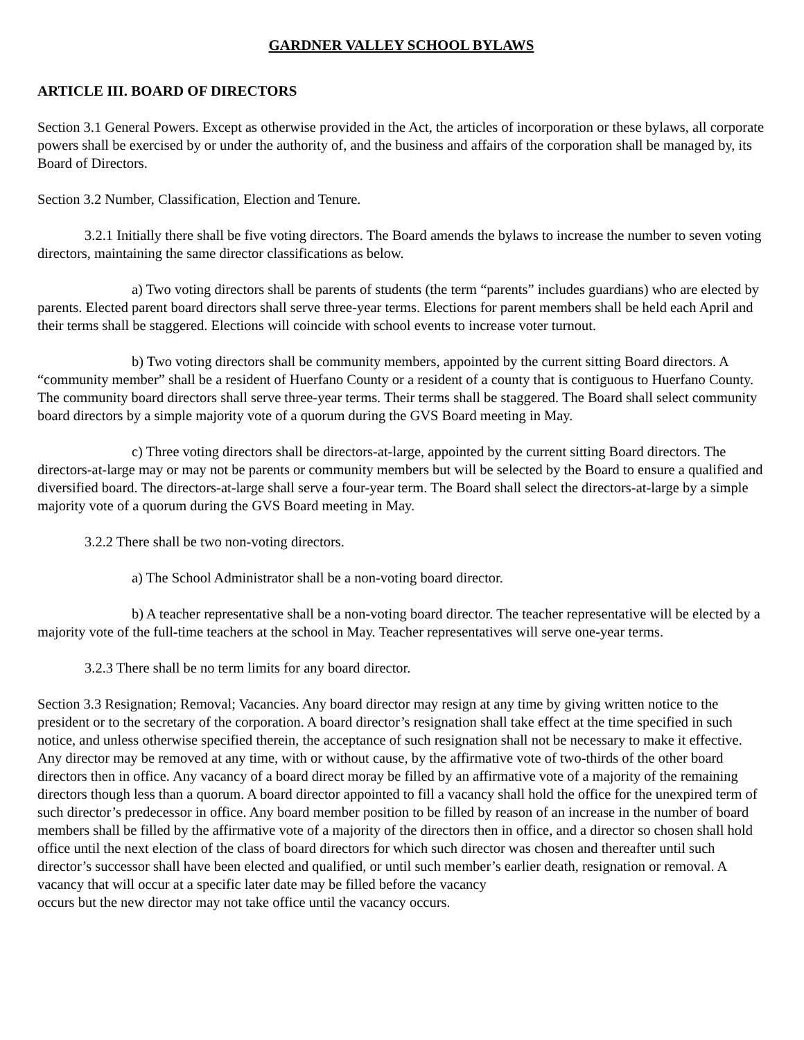GARDNER VALLEY SCHOOL BYLAWS
ARTICLE III. BOARD OF DIRECTORS
Section 3.1 General Powers. Except as otherwise provided in the Act, the articles of incorporation or these bylaws, all corporate powers shall be exercised by or under the authority of, and the business and affairs of the corporation shall be managed by, its Board of Directors.
Section 3.2 Number, Classification, Election and Tenure.
3.2.1 Initially there shall be five voting directors. The Board amends the bylaws to increase the number to seven voting directors, maintaining the same director classifications as below.
a) Two voting directors shall be parents of students (the term “parents” includes guardians) who are elected by parents. Elected parent board directors shall serve three-year terms. Elections for parent members shall be held each April and their terms shall be staggered. Elections will coincide with school events to increase voter turnout.
b) Two voting directors shall be community members, appointed by the current sitting Board directors. A “community member” shall be a resident of Huerfano County or a resident of a county that is contiguous to Huerfano County. The community board directors shall serve three-year terms. Their terms shall be staggered. The Board shall select community board directors by a simple majority vote of a quorum during the GVS Board meeting in May.
c) Three voting directors shall be directors-at-large, appointed by the current sitting Board directors. The directors-at-large may or may not be parents or community members but will be selected by the Board to ensure a qualified and diversified board. The directors-at-large shall serve a four-year term. The Board shall select the directors-at-large by a simple majority vote of a quorum during the GVS Board meeting in May.
3.2.2 There shall be two non-voting directors.
a) The School Administrator shall be a non-voting board director.
b) A teacher representative shall be a non-voting board director. The teacher representative will be elected by a majority vote of the full-time teachers at the school in May. Teacher representatives will serve one-year terms.
3.2.3 There shall be no term limits for any board director.
Section 3.3 Resignation; Removal; Vacancies. Any board director may resign at any time by giving written notice to the president or to the secretary of the corporation. A board director’s resignation shall take effect at the time specified in such notice, and unless otherwise specified therein, the acceptance of such resignation shall not be necessary to make it effective. Any director may be removed at any time, with or without cause, by the affirmative vote of two-thirds of the other board directors then in office. Any vacancy of a board direct moray be filled by an affirmative vote of a majority of the remaining directors though less than a quorum. A board director appointed to fill a vacancy shall hold the office for the unexpired term of such director’s predecessor in office. Any board member position to be filled by reason of an increase in the number of board members shall be filled by the affirmative vote of a majority of the directors then in office, and a director so chosen shall hold office until the next election of the class of board directors for which such director was chosen and thereafter until such director’s successor shall have been elected and qualified, or until such member’s earlier death, resignation or removal. A vacancy that will occur at a specific later date may be filled before the vacancy
occurs but the new director may not take office until the vacancy occurs.